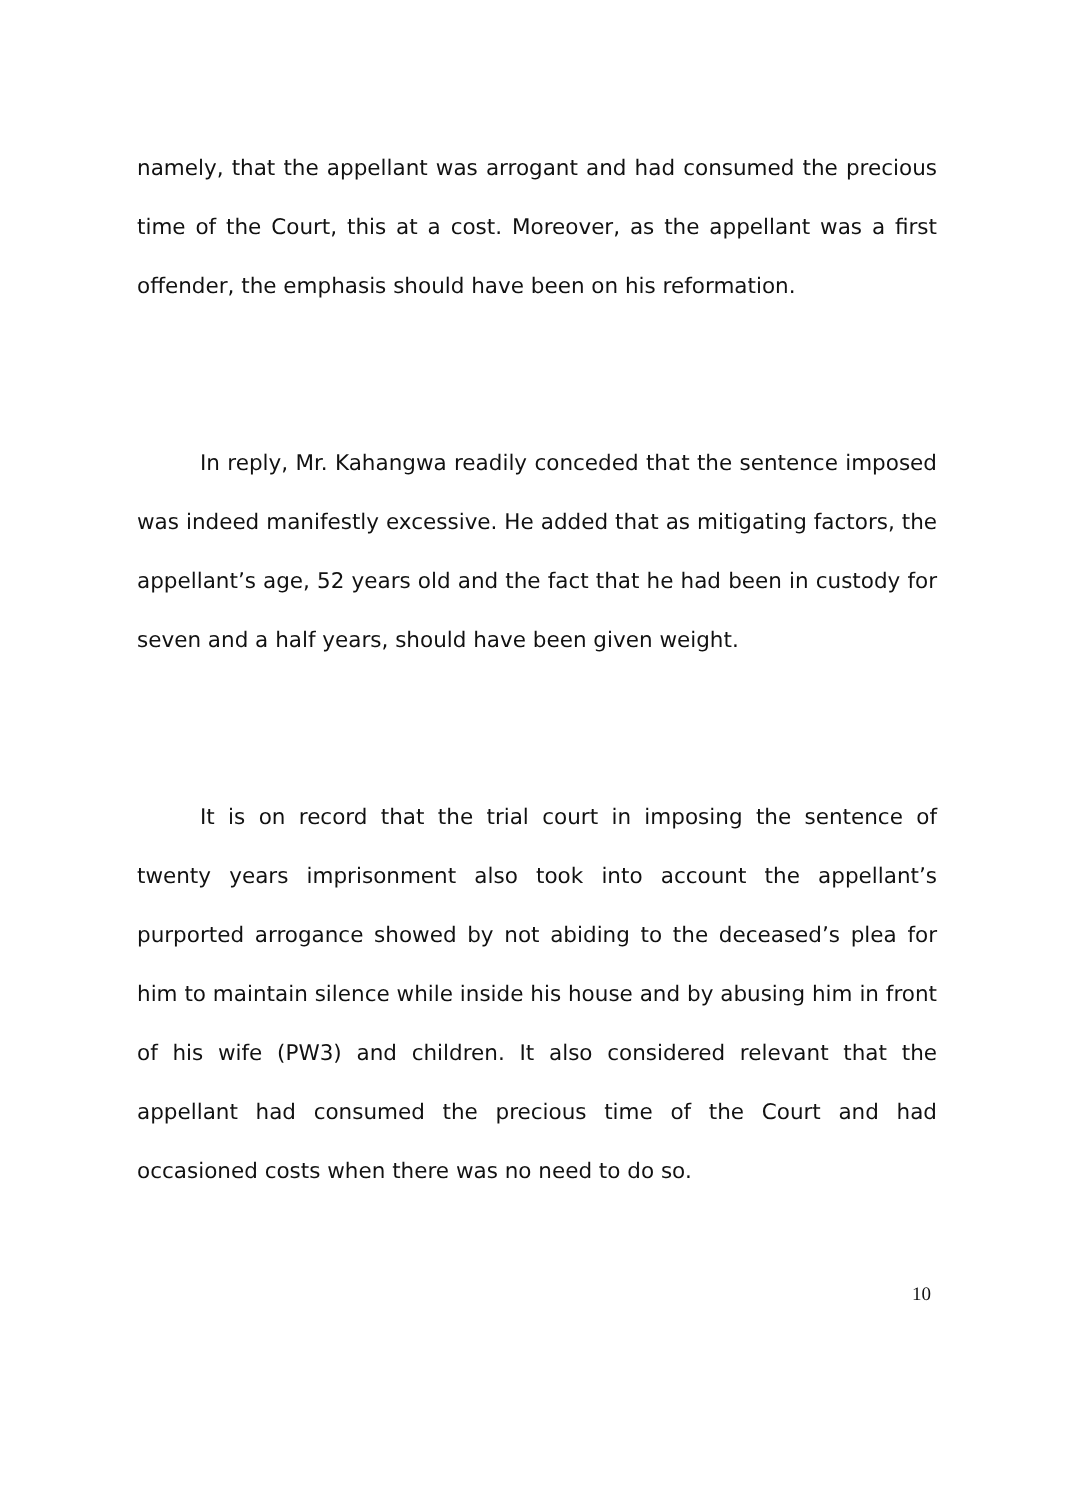namely, that the appellant was arrogant and had consumed the precious time of the Court, this at a cost. Moreover, as the appellant was a first offender, the emphasis should have been on his reformation.
In reply, Mr. Kahangwa readily conceded that the sentence imposed was indeed manifestly excessive. He added that as mitigating factors, the appellant’s age, 52 years old and the fact that he had been in custody for seven and a half years, should have been given weight.
It is on record that the trial court in imposing the sentence of twenty years imprisonment also took into account the appellant’s purported arrogance showed by not abiding to the deceased’s plea for him to maintain silence while inside his house and by abusing him in front of his wife (PW3) and children. It also considered relevant that the appellant had consumed the precious time of the Court and had occasioned costs when there was no need to do so.
10